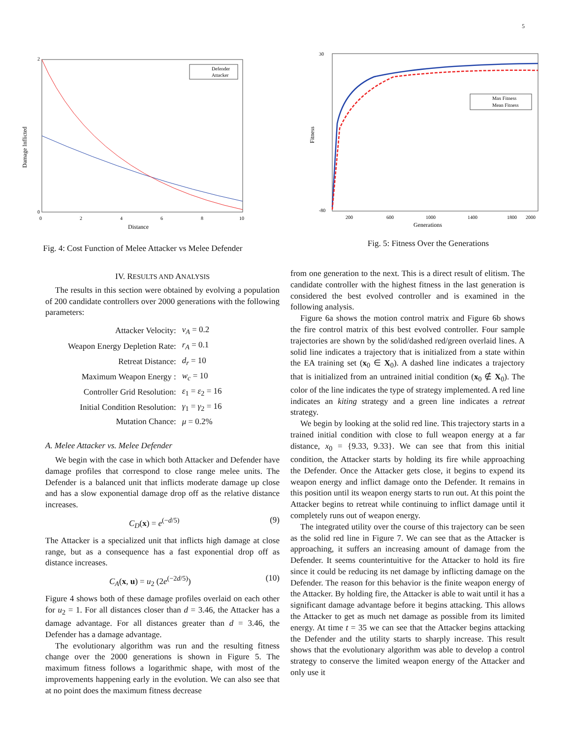5
Defender
Attacker
0
2
0
2
4
6
8
10
Distance
Damage Inflicted
Fig. 4: Cost Function of Melee Attacker vs Melee Defender
Max Fitness
Mean Fitness
30
-80
200
600
1000
1400
1800
2000
Generations
Fitness
Fig. 5: Fitness Over the Generations
IV. RESULTS AND ANALYSIS
The results in this section were obtained by evolving a population of 200 candidate controllers over 2000 generations with the following parameters:
| Attacker Velocity: | v<sub>A</sub> = 0.2 |
| Weapon Energy Depletion Rate: | r<sub>A</sub> = 0.1 |
| Retreat Distance: | d<sub>r</sub> = 10 |
| Maximum Weapon Energy : | w<sub>c</sub> = 10 |
| Controller Grid Resolution: | ε<sub>1</sub> = ε<sub>2</sub> = 16 |
| Initial Condition Resolution: | γ<sub>1</sub> = γ<sub>2</sub> = 16 |
| Mutation Chance: | μ = 0.2% |
A. Melee Attacker vs. Melee Defender
We begin with the case in which both Attacker and Defender have damage profiles that correspond to close range melee units. The Defender is a balanced unit that inflicts moderate damage up close and has a slow exponential damage drop off as the relative distance increases.
C<sub>D</sub>(x) = e<sup>(−d/5)</sup> (9)
The Attacker is a specialized unit that inflicts high damage at close range, but as a consequence has a fast exponential drop off as distance increases.
C<sub>A</sub>(x, u) = u<sub>2</sub> (2e<sup>(−2d/5)</sup>) (10)
Figure 4 shows both of these damage profiles overlaid on each other for u<sub>2</sub> = 1. For all distances closer than d = 3.46, the Attacker has a damage advantage. For all distances greater than d = 3.46, the Defender has a damage advantage.
The evolutionary algorithm was run and the resulting fitness change over the 2000 generations is shown in Figure 5. The maximum fitness follows a logarithmic shape, with most of the improvements happening early in the evolution. We can also see that at no point does the maximum fitness decrease
from one generation to the next. This is a direct result of elitism. The candidate controller with the highest fitness in the last generation is considered the best evolved controller and is examined in the following analysis.
Figure 6a shows the motion control matrix and Figure 6b shows the fire control matrix of this best evolved controller. Four sample trajectories are shown by the solid/dashed red/green overlaid lines. A solid line indicates a trajectory that is initialized from a state within the EA training set (x<sub>0</sub> ∈ X<sub>0</sub>). A dashed line indicates a trajectory that is initialized from an untrained initial condition (x<sub>0</sub> ∉ X<sub>0</sub>). The color of the line indicates the type of strategy implemented. A red line indicates an kiting strategy and a green line indicates a retreat strategy.
We begin by looking at the solid red line. This trajectory starts in a trained initial condition with close to full weapon energy at a far distance, x<sub>0</sub> = {9.33, 9.33}. We can see that from this initial condition, the Attacker starts by holding its fire while approaching the Defender. Once the Attacker gets close, it begins to expend its weapon energy and inflict damage onto the Defender. It remains in this position until its weapon energy starts to run out. At this point the Attacker begins to retreat while continuing to inflict damage until it completely runs out of weapon energy.
The integrated utility over the course of this trajectory can be seen as the solid red line in Figure 7. We can see that as the Attacker is approaching, it suffers an increasing amount of damage from the Defender. It seems counterintuitive for the Attacker to hold its fire since it could be reducing its net damage by inflicting damage on the Defender. The reason for this behavior is the finite weapon energy of the Attacker. By holding fire, the Attacker is able to wait until it has a significant damage advantage before it begins attacking. This allows the Attacker to get as much net damage as possible from its limited energy. At time t = 35 we can see that the Attacker begins attacking the Defender and the utility starts to sharply increase. This result shows that the evolutionary algorithm was able to develop a control strategy to conserve the limited weapon energy of the Attacker and only use it